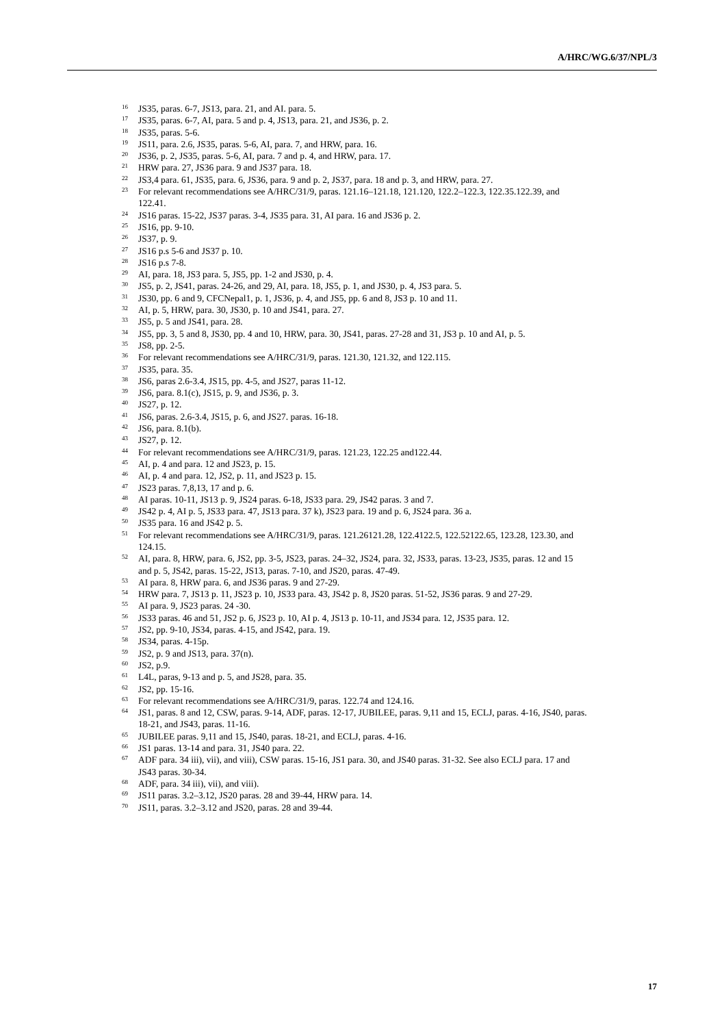A/HRC/WG.6/37/NPL/3
<sup>16</sup> JS35, paras. 6-7, JS13, para. 21, and AI. para. 5.
<sup>17</sup> JS35, paras. 6-7, AI, para. 5 and p. 4, JS13, para. 21, and JS36, p. 2.
<sup>18</sup> JS35, paras. 5-6.
<sup>19</sup> JS11, para. 2.6, JS35, paras. 5-6, AI, para. 7, and HRW, para. 16.
<sup>20</sup> JS36, p. 2, JS35, paras. 5-6, AI, para. 7 and p. 4, and HRW, para. 17.
<sup>21</sup> HRW para. 27, JS36 para. 9 and JS37 para. 18.
<sup>22</sup> JS3,4 para. 61, JS35, para. 6, JS36, para. 9 and p. 2, JS37, para. 18 and p. 3, and HRW, para. 27.
<sup>23</sup> For relevant recommendations see A/HRC/31/9, paras. 121.16–121.18, 121.120, 122.2–122.3, 122.35.122.39, and 122.41.
<sup>24</sup> JS16 paras. 15-22, JS37 paras. 3-4, JS35 para. 31, AI para. 16 and JS36 p. 2.
<sup>25</sup> JS16, pp. 9-10.
<sup>26</sup> JS37, p. 9.
<sup>27</sup> JS16 p.s 5-6 and JS37 p. 10.
<sup>28</sup> JS16 p.s 7-8.
<sup>29</sup> AI, para. 18, JS3 para. 5, JS5, pp. 1-2 and JS30, p. 4.
<sup>30</sup> JS5, p. 2, JS41, paras. 24-26, and 29, AI, para. 18, JS5, p. 1, and JS30, p. 4, JS3 para. 5.
<sup>31</sup> JS30, pp. 6 and 9, CFCNepal1, p. 1, JS36, p. 4, and JS5, pp. 6 and 8, JS3 p. 10 and 11.
<sup>32</sup> AI, p. 5, HRW, para. 30, JS30, p. 10 and JS41, para. 27.
<sup>33</sup> JS5, p. 5 and JS41, para. 28.
<sup>34</sup> JS5, pp. 3, 5 and 8, JS30, pp. 4 and 10, HRW, para. 30, JS41, paras. 27-28 and 31, JS3 p. 10 and AI, p. 5.
<sup>35</sup> JS8, pp. 2-5.
<sup>36</sup> For relevant recommendations see A/HRC/31/9, paras. 121.30, 121.32, and 122.115.
<sup>37</sup> JS35, para. 35.
<sup>38</sup> JS6, paras 2.6-3.4, JS15, pp. 4-5, and JS27, paras 11-12.
<sup>39</sup> JS6, para. 8.1(c), JS15, p. 9, and JS36, p. 3.
<sup>40</sup> JS27, p. 12.
<sup>41</sup> JS6, paras. 2.6-3.4, JS15, p. 6, and JS27. paras. 16-18.
<sup>42</sup> JS6, para. 8.1(b).
<sup>43</sup> JS27, p. 12.
<sup>44</sup> For relevant recommendations see A/HRC/31/9, paras. 121.23, 122.25 and122.44.
<sup>45</sup> AI, p. 4 and para. 12 and JS23, p. 15.
<sup>46</sup> AI, p. 4 and para. 12, JS2, p. 11, and JS23 p. 15.
<sup>47</sup> JS23 paras. 7,8,13, 17 and p. 6.
<sup>48</sup> AI paras. 10-11, JS13 p. 9, JS24 paras. 6-18, JS33 para. 29, JS42 paras. 3 and 7.
<sup>49</sup> JS42 p. 4, AI p. 5, JS33 para. 47, JS13 para. 37 k), JS23 para. 19 and p. 6, JS24 para. 36 a.
<sup>50</sup> JS35 para. 16 and JS42 p. 5.
<sup>51</sup> For relevant recommendations see A/HRC/31/9, paras. 121.26121.28, 122.4122.5, 122.52122.65, 123.28, 123.30, and 124.15.
<sup>52</sup> AI, para. 8, HRW, para. 6, JS2, pp. 3-5, JS23, paras. 24–32, JS24, para. 32, JS33, paras. 13-23, JS35, paras. 12 and 15 and p. 5, JS42, paras. 15-22, JS13, paras. 7-10, and JS20, paras. 47-49.
<sup>53</sup> AI para. 8, HRW para. 6, and JS36 paras. 9 and 27-29.
<sup>54</sup> HRW para. 7, JS13 p. 11, JS23 p. 10, JS33 para. 43, JS42 p. 8, JS20 paras. 51-52, JS36 paras. 9 and 27-29.
<sup>55</sup> AI para. 9, JS23 paras. 24 -30.
<sup>56</sup> JS33 paras. 46 and 51, JS2 p. 6, JS23 p. 10, AI p. 4, JS13 p. 10-11, and JS34 para. 12, JS35 para. 12.
<sup>57</sup> JS2, pp. 9-10, JS34, paras. 4-15, and JS42, para. 19.
<sup>58</sup> JS34, paras. 4-15p.
<sup>59</sup> JS2, p. 9 and JS13, para. 37(n).
<sup>60</sup> JS2, p.9.
<sup>61</sup> L4L, paras, 9-13 and p. 5, and JS28, para. 35.
<sup>62</sup> JS2, pp. 15-16.
<sup>63</sup> For relevant recommendations see A/HRC/31/9, paras. 122.74 and 124.16.
<sup>64</sup> JS1, paras. 8 and 12, CSW, paras. 9-14, ADF, paras. 12-17, JUBILEE, paras. 9,11 and 15, ECLJ, paras. 4-16, JS40, paras. 18-21, and JS43, paras. 11-16.
<sup>65</sup> JUBILEE paras. 9,11 and 15, JS40, paras. 18-21, and ECLJ, paras. 4-16.
<sup>66</sup> JS1 paras. 13-14 and para. 31, JS40 para. 22.
<sup>67</sup> ADF para. 34 iii), vii), and viii), CSW paras. 15-16, JS1 para. 30, and JS40 paras. 31-32. See also ECLJ para. 17 and JS43 paras. 30-34.
<sup>68</sup> ADF, para. 34 iii), vii), and viii).
<sup>69</sup> JS11 paras. 3.2–3.12, JS20 paras. 28 and 39-44, HRW para. 14.
<sup>70</sup> JS11, paras. 3.2–3.12 and JS20, paras. 28 and 39-44.
17